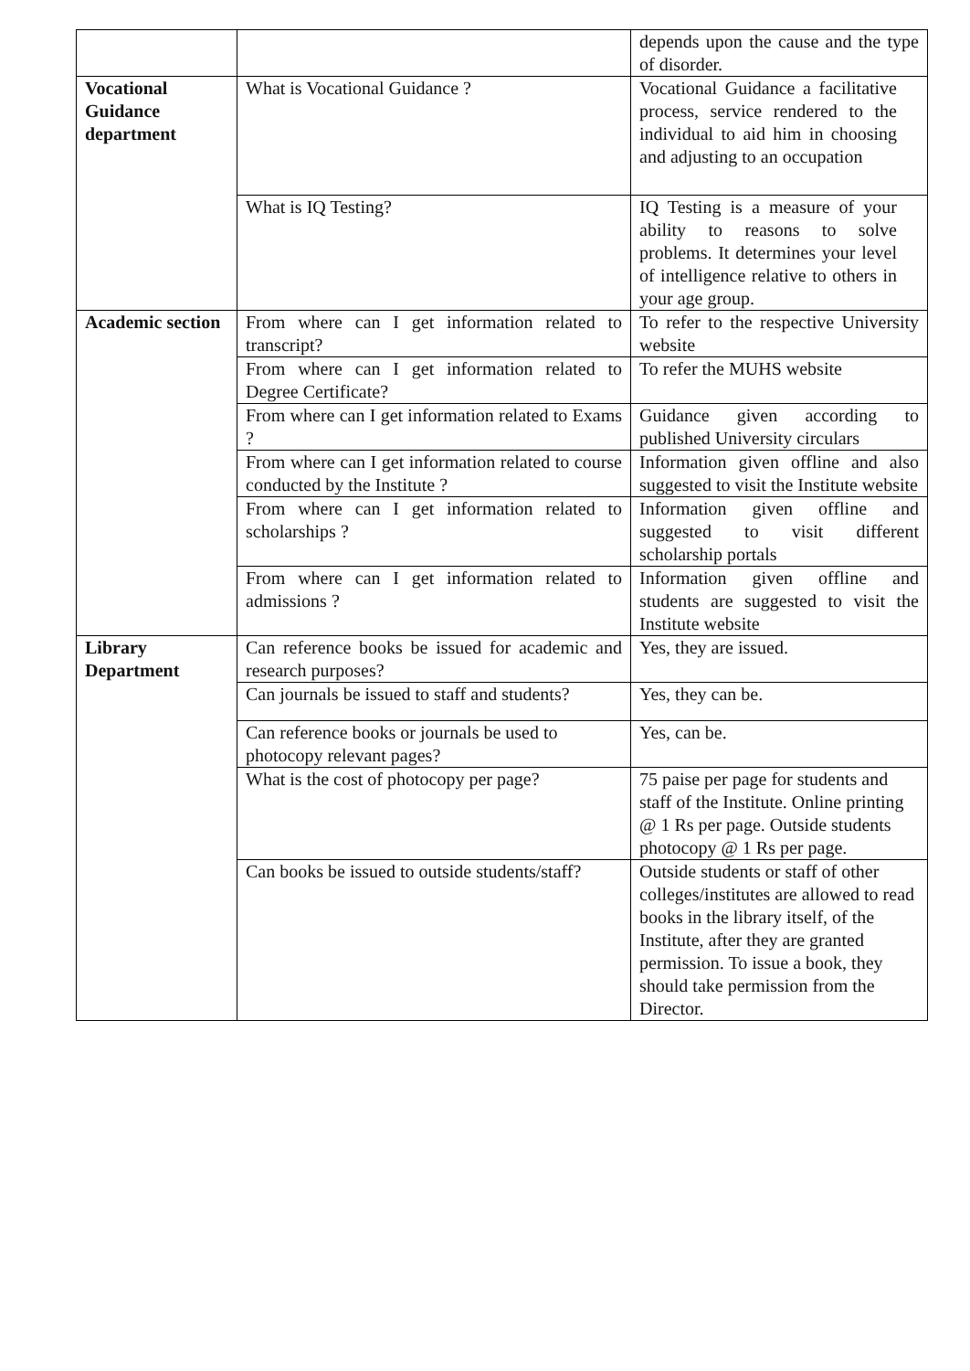| | | depends upon the cause and the type of disorder. |
| Vocational Guidance department | What is Vocational Guidance ? | Vocational Guidance a facilitative process, service rendered to the individual to aid him in choosing and adjusting to an occupation |
| | What is IQ Testing? | IQ Testing is a measure of your ability to reasons to solve problems. It determines your level of intelligence relative to others in your age group. |
| Academic section | From where can I get information related to transcript? | To refer to the respective University website |
| | From where can I get information related to Degree Certificate? | To refer the MUHS website |
| | From where can I get information related to Exams ? | Guidance given according to published University circulars |
| | From where can I get information related to course conducted by the Institute ? | Information given offline and also suggested to visit the Institute website |
| | From where can I get information related to scholarships ? | Information given offline and suggested to visit different scholarship portals |
| | From where can I get information related to admissions ? | Information given offline and students are suggested to visit the Institute website |
| Library Department | Can reference books be issued for academic and research purposes? | Yes, they are issued. |
| | Can journals be issued to staff and students? | Yes, they can be. |
| | Can reference books or journals be used to photocopy relevant pages? | Yes, can be. |
| | What is the cost of photocopy per page? | 75 paise per page for students and staff of the Institute. Online printing @ 1 Rs per page. Outside students photocopy @ 1 Rs per page. |
| | Can books be issued to outside students/staff? | Outside students or staff of other colleges/institutes are allowed to read books in the library itself, of the Institute, after they are granted permission. To issue a book, they should take permission from the Director. |